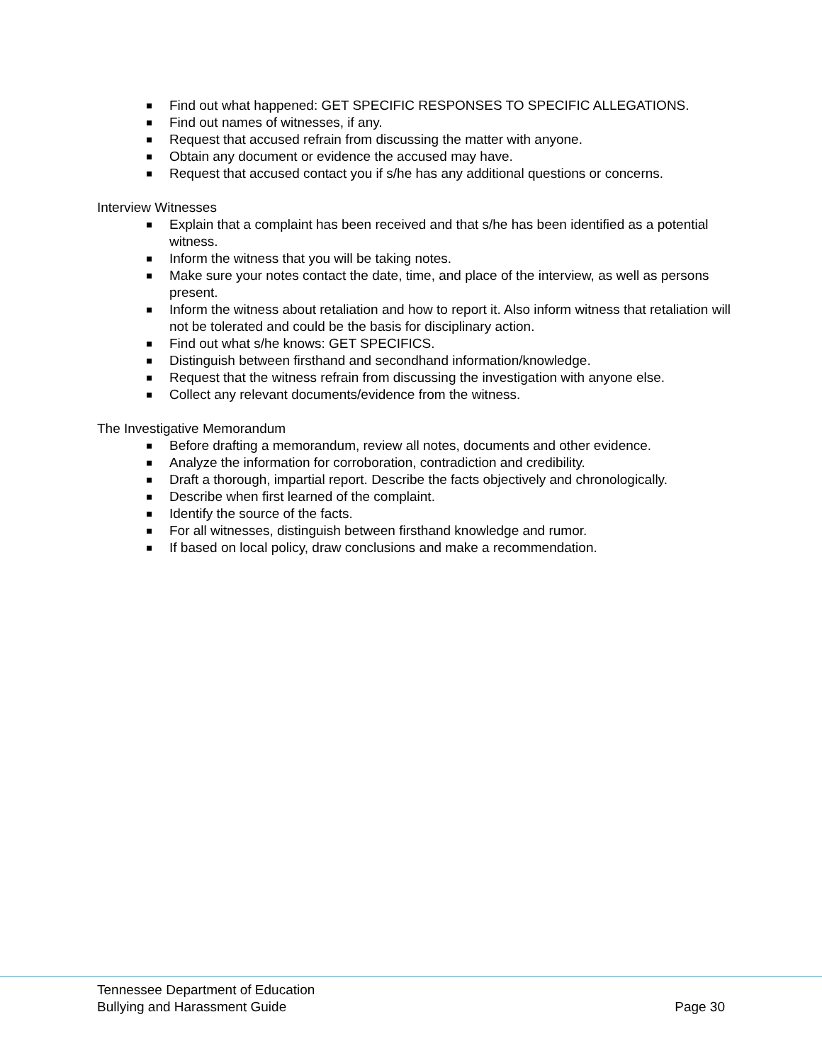Find out what happened: GET SPECIFIC RESPONSES TO SPECIFIC ALLEGATIONS.
Find out names of witnesses, if any.
Request that accused refrain from discussing the matter with anyone.
Obtain any document or evidence the accused may have.
Request that accused contact you if s/he has any additional questions or concerns.
Interview Witnesses
Explain that a complaint has been received and that s/he has been identified as a potential witness.
Inform the witness that you will be taking notes.
Make sure your notes contact the date, time, and place of the interview, as well as persons present.
Inform the witness about retaliation and how to report it. Also inform witness that retaliation will not be tolerated and could be the basis for disciplinary action.
Find out what s/he knows: GET SPECIFICS.
Distinguish between firsthand and secondhand information/knowledge.
Request that the witness refrain from discussing the investigation with anyone else.
Collect any relevant documents/evidence from the witness.
The Investigative Memorandum
Before drafting a memorandum, review all notes, documents and other evidence.
Analyze the information for corroboration, contradiction and credibility.
Draft a thorough, impartial report. Describe the facts objectively and chronologically.
Describe when first learned of the complaint.
Identify the source of the facts.
For all witnesses, distinguish between firsthand knowledge and rumor.
If based on local policy, draw conclusions and make a recommendation.
Tennessee Department of Education
Bullying and Harassment Guide Page 30